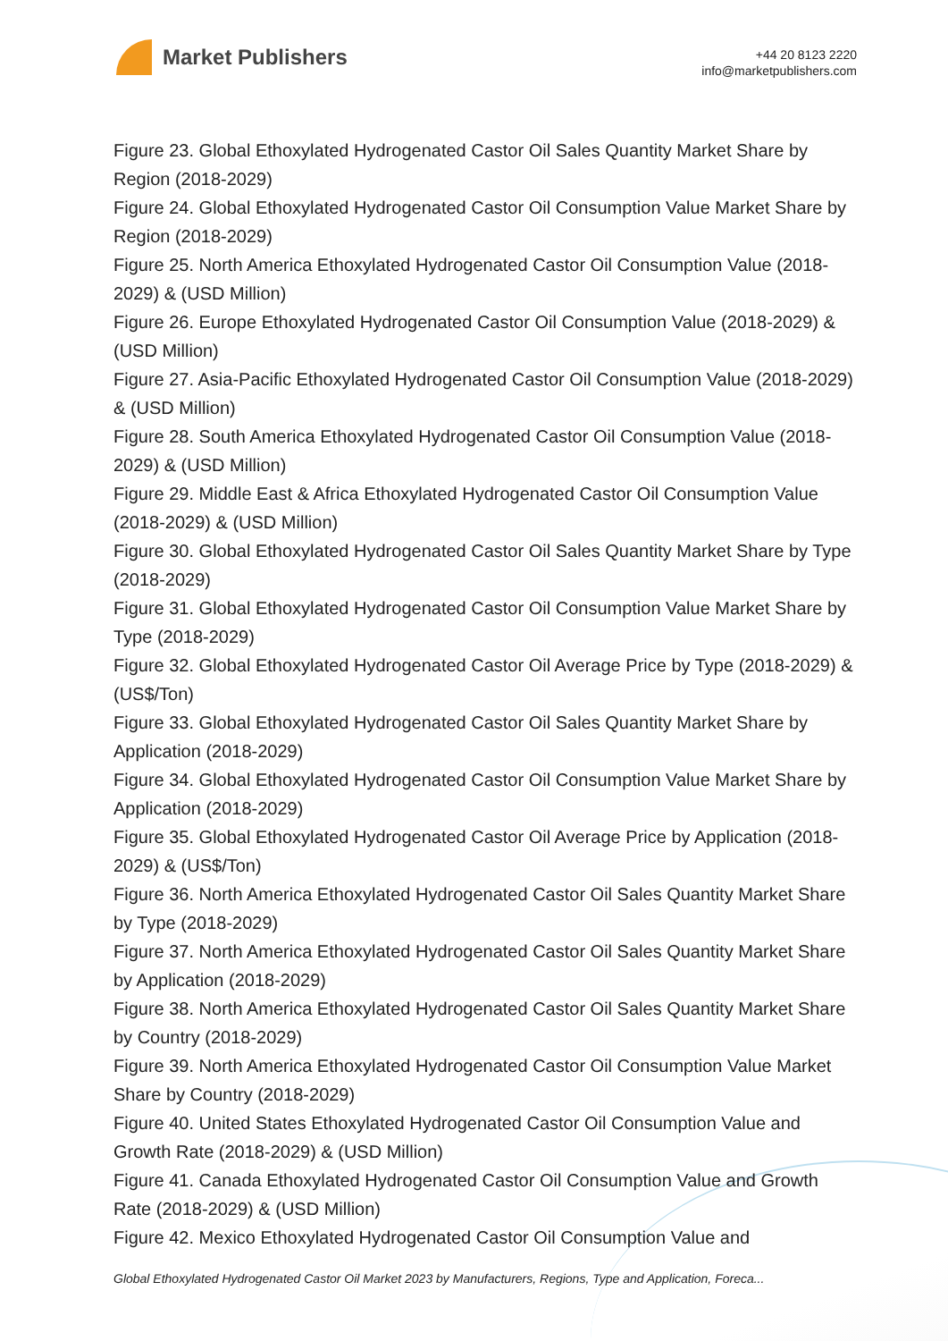Market Publishers
+44 20 8123 2220
info@marketpublishers.com
Figure 23. Global Ethoxylated Hydrogenated Castor Oil Sales Quantity Market Share by Region (2018-2029)
Figure 24. Global Ethoxylated Hydrogenated Castor Oil Consumption Value Market Share by Region (2018-2029)
Figure 25. North America Ethoxylated Hydrogenated Castor Oil Consumption Value (2018-2029) & (USD Million)
Figure 26. Europe Ethoxylated Hydrogenated Castor Oil Consumption Value (2018-2029) & (USD Million)
Figure 27. Asia-Pacific Ethoxylated Hydrogenated Castor Oil Consumption Value (2018-2029) & (USD Million)
Figure 28. South America Ethoxylated Hydrogenated Castor Oil Consumption Value (2018-2029) & (USD Million)
Figure 29. Middle East & Africa Ethoxylated Hydrogenated Castor Oil Consumption Value (2018-2029) & (USD Million)
Figure 30. Global Ethoxylated Hydrogenated Castor Oil Sales Quantity Market Share by Type (2018-2029)
Figure 31. Global Ethoxylated Hydrogenated Castor Oil Consumption Value Market Share by Type (2018-2029)
Figure 32. Global Ethoxylated Hydrogenated Castor Oil Average Price by Type (2018-2029) & (US$/Ton)
Figure 33. Global Ethoxylated Hydrogenated Castor Oil Sales Quantity Market Share by Application (2018-2029)
Figure 34. Global Ethoxylated Hydrogenated Castor Oil Consumption Value Market Share by Application (2018-2029)
Figure 35. Global Ethoxylated Hydrogenated Castor Oil Average Price by Application (2018-2029) & (US$/Ton)
Figure 36. North America Ethoxylated Hydrogenated Castor Oil Sales Quantity Market Share by Type (2018-2029)
Figure 37. North America Ethoxylated Hydrogenated Castor Oil Sales Quantity Market Share by Application (2018-2029)
Figure 38. North America Ethoxylated Hydrogenated Castor Oil Sales Quantity Market Share by Country (2018-2029)
Figure 39. North America Ethoxylated Hydrogenated Castor Oil Consumption Value Market Share by Country (2018-2029)
Figure 40. United States Ethoxylated Hydrogenated Castor Oil Consumption Value and Growth Rate (2018-2029) & (USD Million)
Figure 41. Canada Ethoxylated Hydrogenated Castor Oil Consumption Value and Growth Rate (2018-2029) & (USD Million)
Figure 42. Mexico Ethoxylated Hydrogenated Castor Oil Consumption Value and
Global Ethoxylated Hydrogenated Castor Oil Market 2023 by Manufacturers, Regions, Type and Application, Foreca...